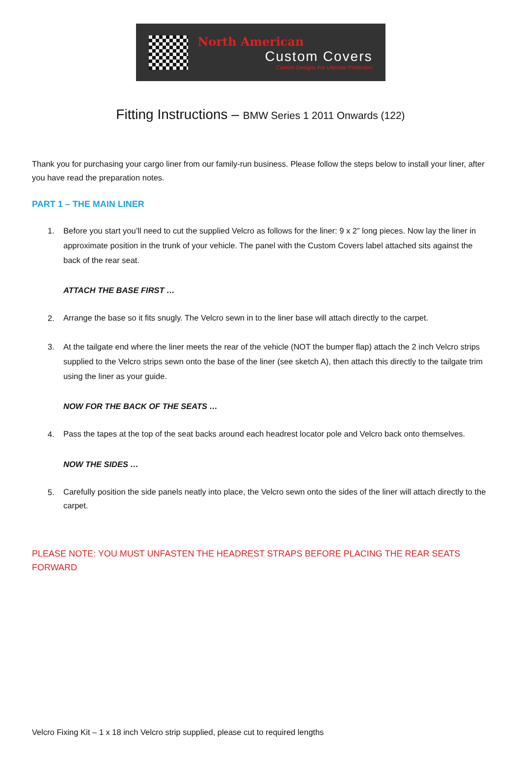North American
Custom Covers
Custom Designs For Ultimate Protection
Fitting Instructions – BMW Series 1 2011 Onwards (122)
Thank you for purchasing your cargo liner from our family-run business. Please follow the steps below to install your liner, after you have read the preparation notes.
PART 1 – THE MAIN LINER
1.
Before you start you’ll need to cut the supplied Velcro as follows for the liner: 9 x 2” long pieces. Now lay the liner in approximate position in the trunk of your vehicle. The panel with the Custom Covers label attached sits against the back of the rear seat.
ATTACH THE BASE FIRST …
2.
Arrange the base so it fits snugly. The Velcro sewn in to the liner base will attach directly to the carpet.
3.
At the tailgate end where the liner meets the rear of the vehicle (NOT the bumper flap) attach the 2 inch Velcro strips supplied to the Velcro strips sewn onto the base of the liner (see sketch A), then attach this directly to the tailgate trim using the liner as your guide.
NOW FOR THE BACK OF THE SEATS …
4.
Pass the tapes at the top of the seat backs around each headrest locator pole and Velcro back onto themselves.
NOW THE SIDES …
5.
Carefully position the side panels neatly into place, the Velcro sewn onto the sides of the liner will attach directly to the carpet.
PLEASE NOTE: YOU MUST UNFASTEN THE HEADREST STRAPS BEFORE PLACING THE REAR SEATS FORWARD
Velcro Fixing Kit – 1 x 18 inch Velcro strip supplied, please cut to required lengths